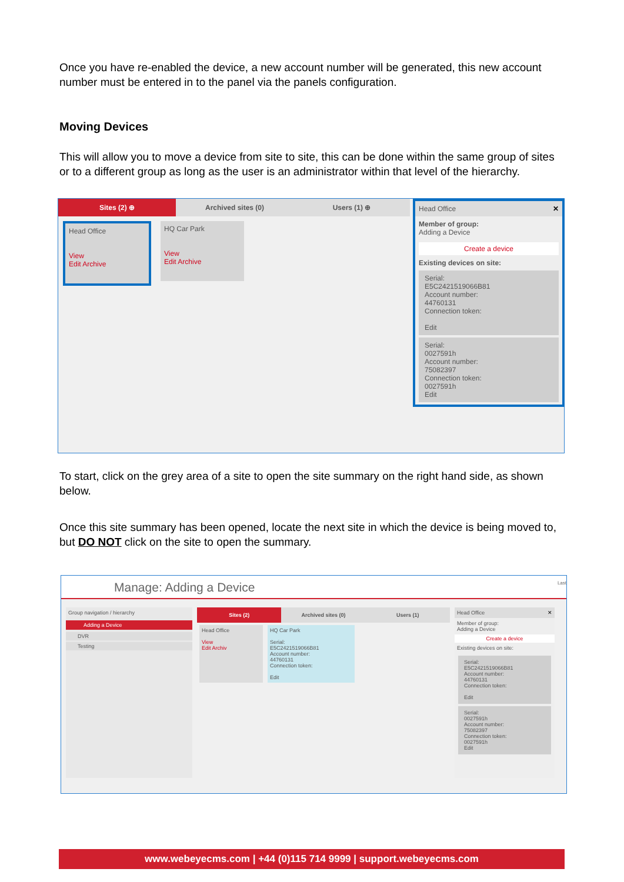Once you have re-enabled the device, a new account number will be generated, this new account number must be entered in to the panel via the panels configuration.
Moving Devices
This will allow you to move a device from site to site, this can be done within the same group of sites or to a different group as long as the user is an administrator within that level of the hierarchy.
Sites (2) ⊕ Archived sites (0) Users (1) ⊕
Head Office
View
Edit Archive
HQ Car Park
View
Edit Archive
Head Office ✕
Member of group:
Adding a Device
Create a device
Existing devices on site:
Serial:
E5C2421519066B81
Account number:
44760131
Connection token:
Edit
Serial:
0027591h
Account number:
75082397
Connection token:
0027591h
Edit
To start, click on the grey area of a site to open the site summary on the right hand side, as shown below.
Once this site summary has been opened, locate the next site in which the device is being moved to, but DO NOT click on the site to open the summary.
Manage: Adding a Device Last
Group navigation / hierarchy
Adding a Device
DVR
Testing
Sites (2) Archived sites (0) Users (1)
Head Office
View
Edit Archiv
HQ Car Park
Serial:
E5C2421519066B81
Account number:
44760131
Connection token:
Edit
Head Office ✕
Member of group:
Adding a Device
Create a device
Existing devices on site:
Serial:
E5C2421519066B81
Account number:
44760131
Connection token:
Edit
Serial:
0027591h
Account number:
75082397
Connection token:
0027591h
Edit
www.webeyecms.com | +44 (0)115 714 9999 | support.webeyecms.com